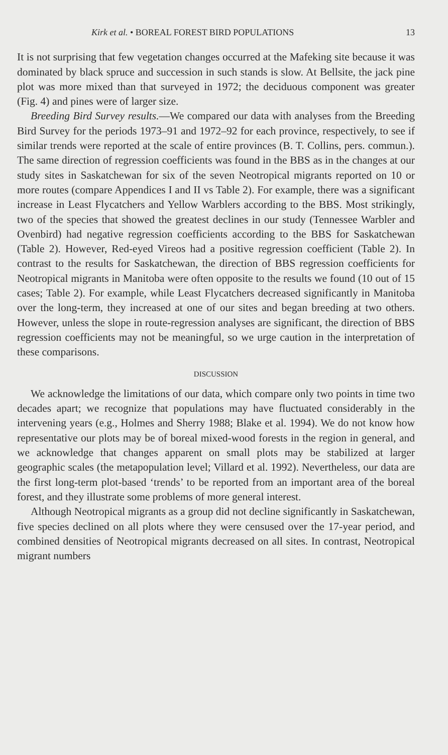Kirk et al. • BOREAL FOREST BIRD POPULATIONS 13
It is not surprising that few vegetation changes occurred at the Mafeking site because it was dominated by black spruce and succession in such stands is slow. At Bellsite, the jack pine plot was more mixed than that surveyed in 1972; the deciduous component was greater (Fig. 4) and pines were of larger size.
Breeding Bird Survey results.—We compared our data with analyses from the Breeding Bird Survey for the periods 1973–91 and 1972–92 for each province, respectively, to see if similar trends were reported at the scale of entire provinces (B. T. Collins, pers. commun.). The same direction of regression coefficients was found in the BBS as in the changes at our study sites in Saskatchewan for six of the seven Neotropical migrants reported on 10 or more routes (compare Appendices I and II vs Table 2). For example, there was a significant increase in Least Flycatchers and Yellow Warblers according to the BBS. Most strikingly, two of the species that showed the greatest declines in our study (Tennessee Warbler and Ovenbird) had negative regression coefficients according to the BBS for Saskatchewan (Table 2). However, Red-eyed Vireos had a positive regression coefficient (Table 2). In contrast to the results for Saskatchewan, the direction of BBS regression coefficients for Neotropical migrants in Manitoba were often opposite to the results we found (10 out of 15 cases; Table 2). For example, while Least Flycatchers decreased significantly in Manitoba over the long-term, they increased at one of our sites and began breeding at two others. However, unless the slope in route-regression analyses are significant, the direction of BBS regression coefficients may not be meaningful, so we urge caution in the interpretation of these comparisons.
DISCUSSION
We acknowledge the limitations of our data, which compare only two points in time two decades apart; we recognize that populations may have fluctuated considerably in the intervening years (e.g., Holmes and Sherry 1988; Blake et al. 1994). We do not know how representative our plots may be of boreal mixed-wood forests in the region in general, and we acknowledge that changes apparent on small plots may be stabilized at larger geographic scales (the metapopulation level; Villard et al. 1992). Nevertheless, our data are the first long-term plot-based ‘trends’ to be reported from an important area of the boreal forest, and they illustrate some problems of more general interest.
Although Neotropical migrants as a group did not decline significantly in Saskatchewan, five species declined on all plots where they were censused over the 17-year period, and combined densities of Neotropical migrants decreased on all sites. In contrast, Neotropical migrant numbers